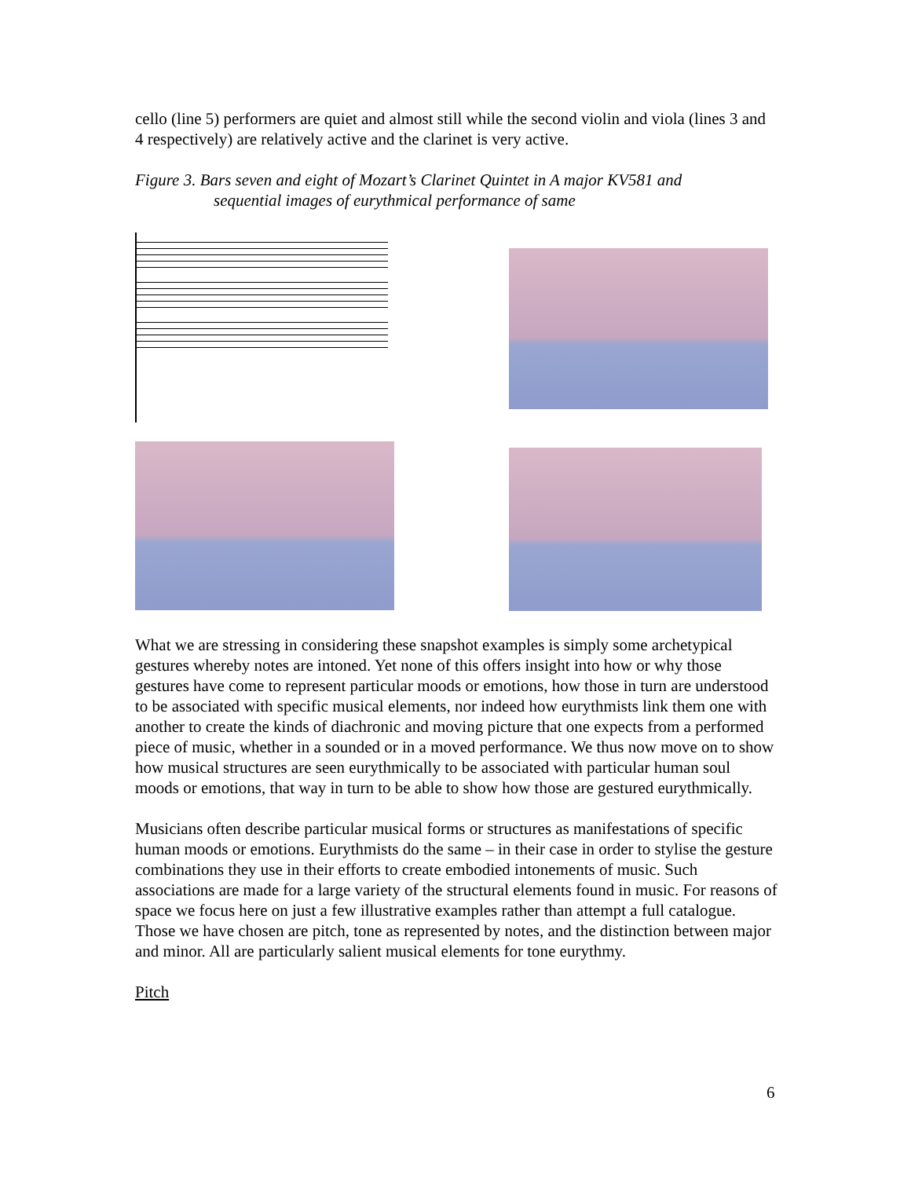cello (line 5) performers are quiet and almost still while the second violin and viola (lines 3 and 4 respectively) are relatively active and the clarinet is very active.
Figure 3. Bars seven and eight of Mozart’s Clarinet Quintet in A major KV581 and
sequential images of eurythmical performance of same
What we are stressing in considering these snapshot examples is simply some archetypical gestures whereby notes are intoned. Yet none of this offers insight into how or why those gestures have come to represent particular moods or emotions, how those in turn are understood to be associated with specific musical elements, nor indeed how eurythmists link them one with another to create the kinds of diachronic and moving picture that one expects from a performed piece of music, whether in a sounded or in a moved performance. We thus now move on to show how musical structures are seen eurythmically to be associated with particular human soul moods or emotions, that way in turn to be able to show how those are gestured eurythmically.
Musicians often describe particular musical forms or structures as manifestations of specific human moods or emotions. Eurythmists do the same – in their case in order to stylise the gesture combinations they use in their efforts to create embodied intonements of music. Such associations are made for a large variety of the structural elements found in music. For reasons of space we focus here on just a few illustrative examples rather than attempt a full catalogue. Those we have chosen are pitch, tone as represented by notes, and the distinction between major and minor. All are particularly salient musical elements for tone eurythmy.
Pitch
6